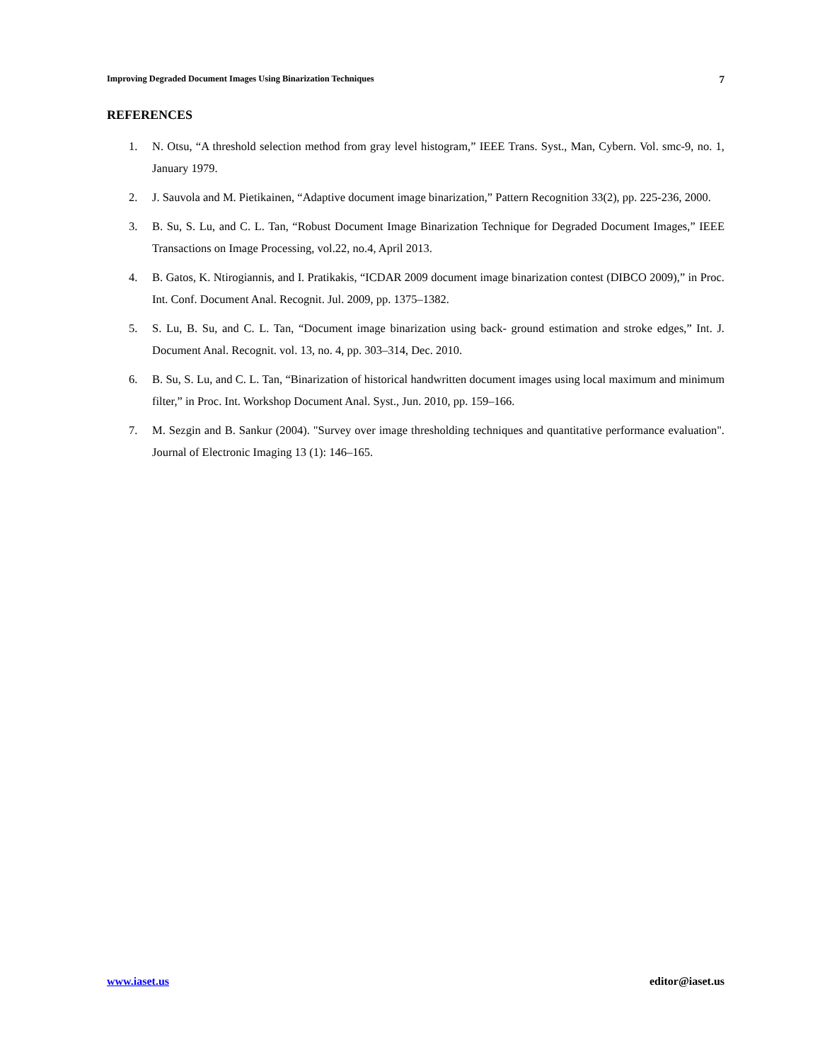Improving Degraded Document Images Using Binarization Techniques 7
REFERENCES
1. N. Otsu, “A threshold selection method from gray level histogram,” IEEE Trans. Syst., Man, Cybern. Vol. smc-9, no. 1, January 1979.
2. J. Sauvola and M. Pietikainen, “Adaptive document image binarization,” Pattern Recognition 33(2), pp. 225-236, 2000.
3. B. Su, S. Lu, and C. L. Tan, “Robust Document Image Binarization Technique for Degraded Document Images,” IEEE Transactions on Image Processing, vol.22, no.4, April 2013.
4. B. Gatos, K. Ntirogiannis, and I. Pratikakis, “ICDAR 2009 document image binarization contest (DIBCO 2009),” in Proc. Int. Conf. Document Anal. Recognit. Jul. 2009, pp. 1375–1382.
5. S. Lu, B. Su, and C. L. Tan, “Document image binarization using back- ground estimation and stroke edges,” Int. J. Document Anal. Recognit. vol. 13, no. 4, pp. 303–314, Dec. 2010.
6. B. Su, S. Lu, and C. L. Tan, “Binarization of historical handwritten document images using local maximum and minimum filter,” in Proc. Int. Workshop Document Anal. Syst., Jun. 2010, pp. 159–166.
7. M. Sezgin and B. Sankur (2004). "Survey over image thresholding techniques and quantitative performance evaluation". Journal of Electronic Imaging 13 (1): 146–165.
www.iaset.us editor@iaset.us